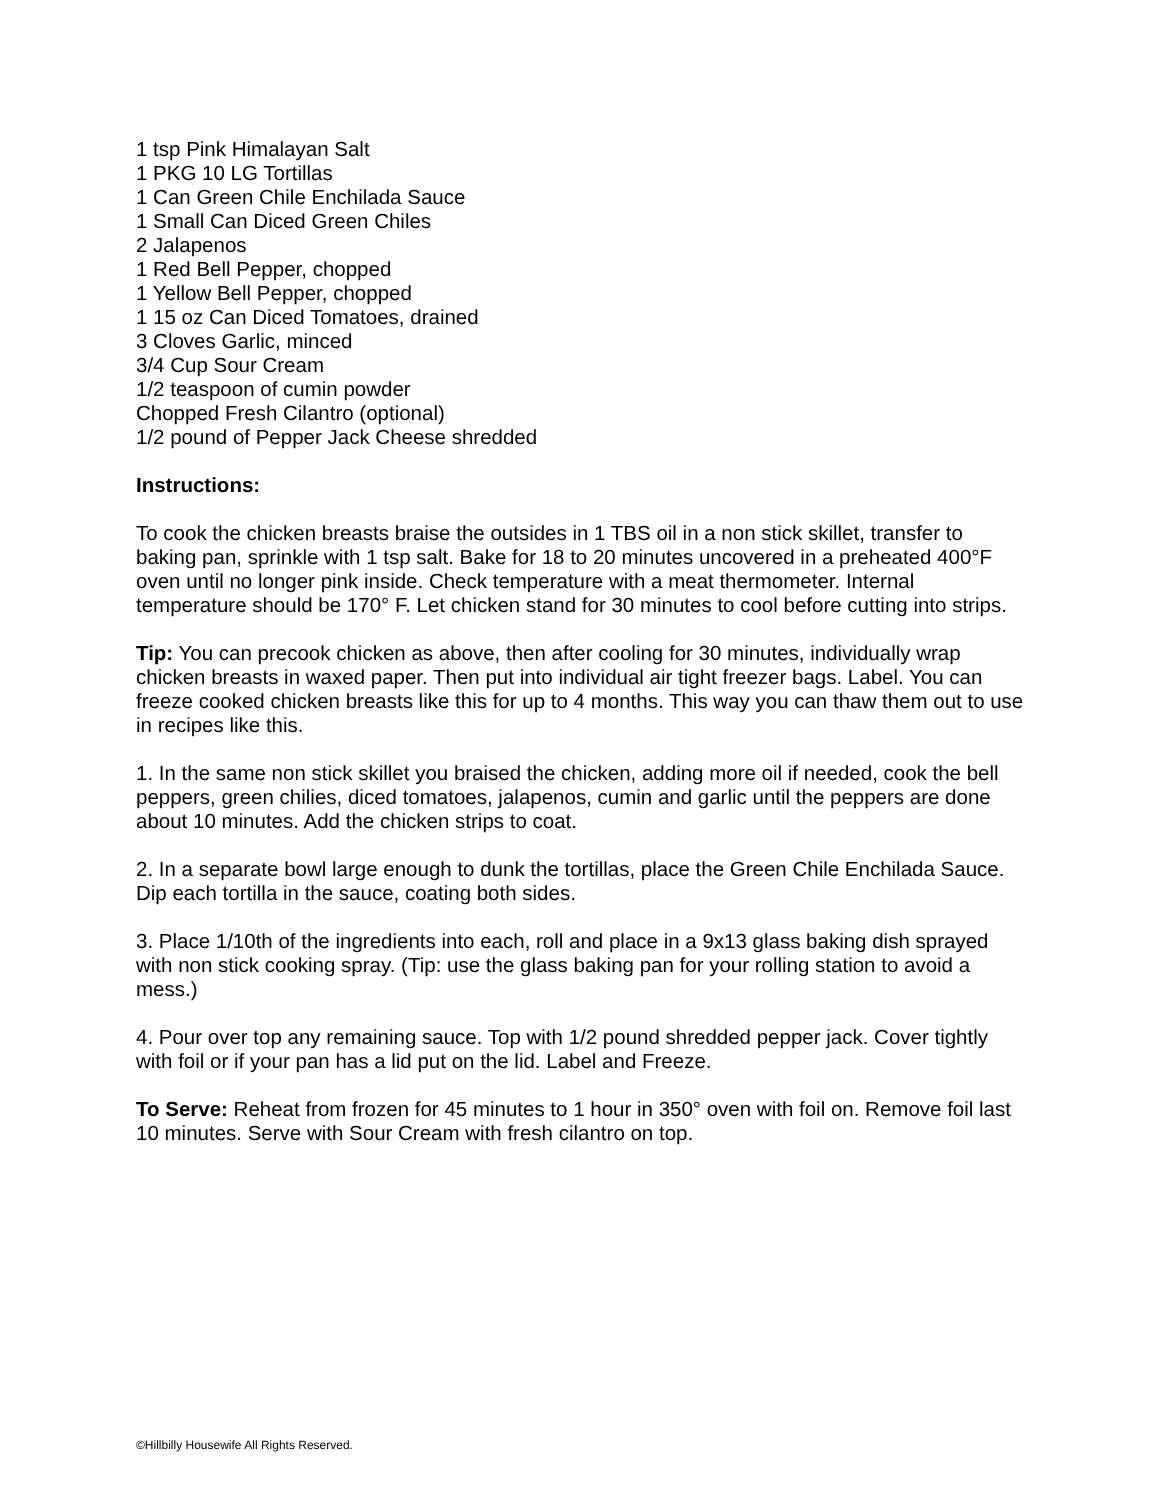1 tsp Pink Himalayan Salt
1 PKG 10 LG Tortillas
1 Can Green Chile Enchilada Sauce
1 Small Can Diced Green Chiles
2 Jalapenos
1 Red Bell Pepper, chopped
1 Yellow Bell Pepper, chopped
1 15 oz Can Diced Tomatoes, drained
3 Cloves Garlic, minced
3/4 Cup Sour Cream
1/2 teaspoon of cumin powder
Chopped Fresh Cilantro (optional)
1/2 pound of Pepper Jack Cheese shredded
Instructions:
To cook the chicken breasts braise the outsides in 1 TBS oil in a non stick skillet, transfer to baking pan, sprinkle with 1 tsp salt. Bake for 18 to 20 minutes uncovered in a preheated 400°F oven until no longer pink inside. Check temperature with a meat thermometer. Internal temperature should be 170° F. Let chicken stand for 30 minutes to cool before cutting into strips.
Tip: You can precook chicken as above, then after cooling for 30 minutes, individually wrap chicken breasts in waxed paper. Then put into individual air tight freezer bags. Label. You can freeze cooked chicken breasts like this for up to 4 months. This way you can thaw them out to use in recipes like this.
1. In the same non stick skillet you braised the chicken, adding more oil if needed, cook the bell peppers, green chilies, diced tomatoes, jalapenos, cumin and garlic until the peppers are done about 10 minutes. Add the chicken strips to coat.
2. In a separate bowl large enough to dunk the tortillas, place the Green Chile Enchilada Sauce. Dip each tortilla in the sauce, coating both sides.
3. Place 1/10th of the ingredients into each, roll and place in a 9x13 glass baking dish sprayed with non stick cooking spray. (Tip: use the glass baking pan for your rolling station to avoid a mess.)
4. Pour over top any remaining sauce. Top with 1/2 pound shredded pepper jack. Cover tightly with foil or if your pan has a lid put on the lid. Label and Freeze.
To Serve: Reheat from frozen for 45 minutes to 1 hour in 350° oven with foil on. Remove foil last 10 minutes. Serve with Sour Cream with fresh cilantro on top.
©Hillbilly Housewife All Rights Reserved.